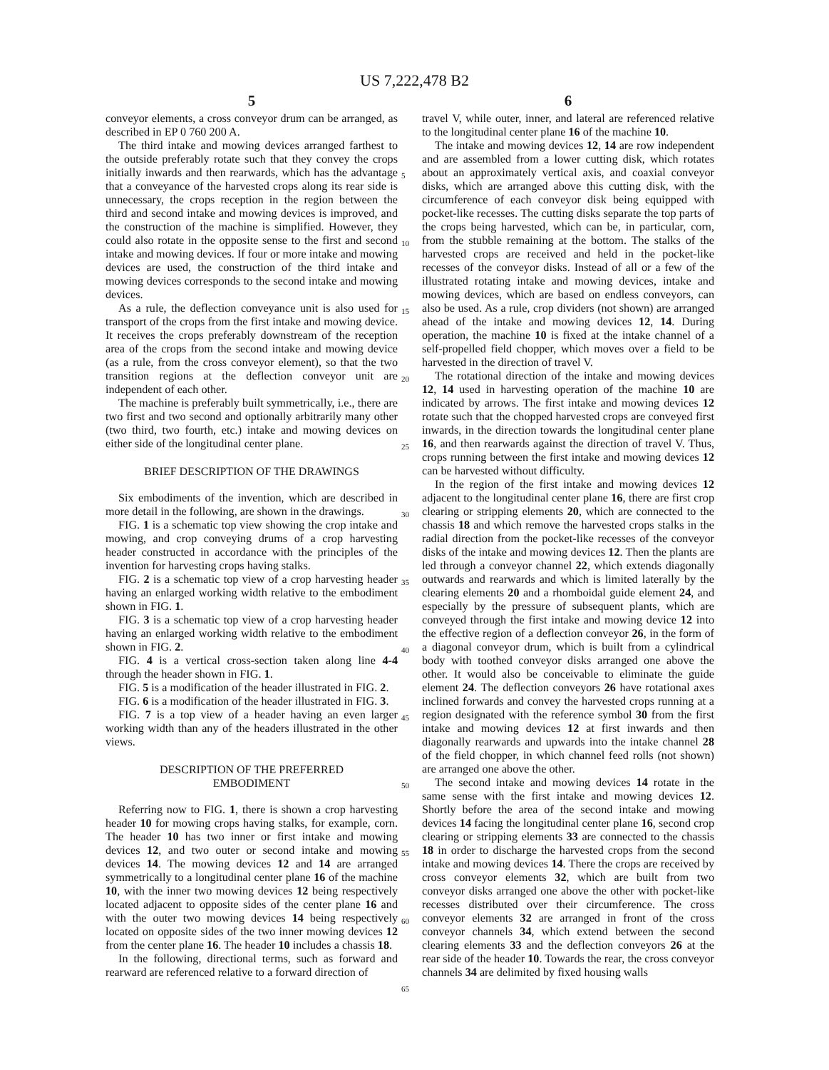US 7,222,478 B2
5
conveyor elements, a cross conveyor drum can be arranged, as described in EP 0 760 200 A.
The third intake and mowing devices arranged farthest to the outside preferably rotate such that they convey the crops initially inwards and then rearwards, which has the advantage that a conveyance of the harvested crops along its rear side is unnecessary, the crops reception in the region between the third and second intake and mowing devices is improved, and the construction of the machine is simplified. However, they could also rotate in the opposite sense to the first and second intake and mowing devices. If four or more intake and mowing devices are used, the construction of the third intake and mowing devices corresponds to the second intake and mowing devices.
As a rule, the deflection conveyance unit is also used for transport of the crops from the first intake and mowing device. It receives the crops preferably downstream of the reception area of the crops from the second intake and mowing device (as a rule, from the cross conveyor element), so that the two transition regions at the deflection conveyor unit are independent of each other.
The machine is preferably built symmetrically, i.e., there are two first and two second and optionally arbitrarily many other (two third, two fourth, etc.) intake and mowing devices on either side of the longitudinal center plane.
BRIEF DESCRIPTION OF THE DRAWINGS
Six embodiments of the invention, which are described in more detail in the following, are shown in the drawings.
FIG. 1 is a schematic top view showing the crop intake and mowing, and crop conveying drums of a crop harvesting header constructed in accordance with the principles of the invention for harvesting crops having stalks.
FIG. 2 is a schematic top view of a crop harvesting header having an enlarged working width relative to the embodiment shown in FIG. 1.
FIG. 3 is a schematic top view of a crop harvesting header having an enlarged working width relative to the embodiment shown in FIG. 2.
FIG. 4 is a vertical cross-section taken along line 4-4 through the header shown in FIG. 1.
FIG. 5 is a modification of the header illustrated in FIG. 2.
FIG. 6 is a modification of the header illustrated in FIG. 3.
FIG. 7 is a top view of a header having an even larger working width than any of the headers illustrated in the other views.
DESCRIPTION OF THE PREFERRED
EMBODIMENT
Referring now to FIG. 1, there is shown a crop harvesting header 10 for mowing crops having stalks, for example, corn. The header 10 has two inner or first intake and mowing devices 12, and two outer or second intake and mowing devices 14. The mowing devices 12 and 14 are arranged symmetrically to a longitudinal center plane 16 of the machine 10, with the inner two mowing devices 12 being respectively located adjacent to opposite sides of the center plane 16 and with the outer two mowing devices 14 being respectively located on opposite sides of the two inner mowing devices 12 from the center plane 16. The header 10 includes a chassis 18.
In the following, directional terms, such as forward and rearward are referenced relative to a forward direction of
6
travel V, while outer, inner, and lateral are referenced relative to the longitudinal center plane 16 of the machine 10.
The intake and mowing devices 12, 14 are row independent and are assembled from a lower cutting disk, which rotates about an approximately vertical axis, and coaxial conveyor disks, which are arranged above this cutting disk, with the circumference of each conveyor disk being equipped with pocket-like recesses. The cutting disks separate the top parts of the crops being harvested, which can be, in particular, corn, from the stubble remaining at the bottom. The stalks of the harvested crops are received and held in the pocket-like recesses of the conveyor disks. Instead of all or a few of the illustrated rotating intake and mowing devices, intake and mowing devices, which are based on endless conveyors, can also be used. As a rule, crop dividers (not shown) are arranged ahead of the intake and mowing devices 12, 14. During operation, the machine 10 is fixed at the intake channel of a self-propelled field chopper, which moves over a field to be harvested in the direction of travel V.
The rotational direction of the intake and mowing devices 12, 14 used in harvesting operation of the machine 10 are indicated by arrows. The first intake and mowing devices 12 rotate such that the chopped harvested crops are conveyed first inwards, in the direction towards the longitudinal center plane 16, and then rearwards against the direction of travel V. Thus, crops running between the first intake and mowing devices 12 can be harvested without difficulty.
In the region of the first intake and mowing devices 12 adjacent to the longitudinal center plane 16, there are first crop clearing or stripping elements 20, which are connected to the chassis 18 and which remove the harvested crops stalks in the radial direction from the pocket-like recesses of the conveyor disks of the intake and mowing devices 12. Then the plants are led through a conveyor channel 22, which extends diagonally outwards and rearwards and which is limited laterally by the clearing elements 20 and a rhomboidal guide element 24, and especially by the pressure of subsequent plants, which are conveyed through the first intake and mowing device 12 into the effective region of a deflection conveyor 26, in the form of a diagonal conveyor drum, which is built from a cylindrical body with toothed conveyor disks arranged one above the other. It would also be conceivable to eliminate the guide element 24. The deflection conveyors 26 have rotational axes inclined forwards and convey the harvested crops running at a region designated with the reference symbol 30 from the first intake and mowing devices 12 at first inwards and then diagonally rearwards and upwards into the intake channel 28 of the field chopper, in which channel feed rolls (not shown) are arranged one above the other.
The second intake and mowing devices 14 rotate in the same sense with the first intake and mowing devices 12. Shortly before the area of the second intake and mowing devices 14 facing the longitudinal center plane 16, second crop clearing or stripping elements 33 are connected to the chassis 18 in order to discharge the harvested crops from the second intake and mowing devices 14. There the crops are received by cross conveyor elements 32, which are built from two conveyor disks arranged one above the other with pocket-like recesses distributed over their circumference. The cross conveyor elements 32 are arranged in front of the cross conveyor channels 34, which extend between the second clearing elements 33 and the deflection conveyors 26 at the rear side of the header 10. Towards the rear, the cross conveyor channels 34 are delimited by fixed housing walls
5
10
15
20
25
30
35
40
45
50
55
60
65